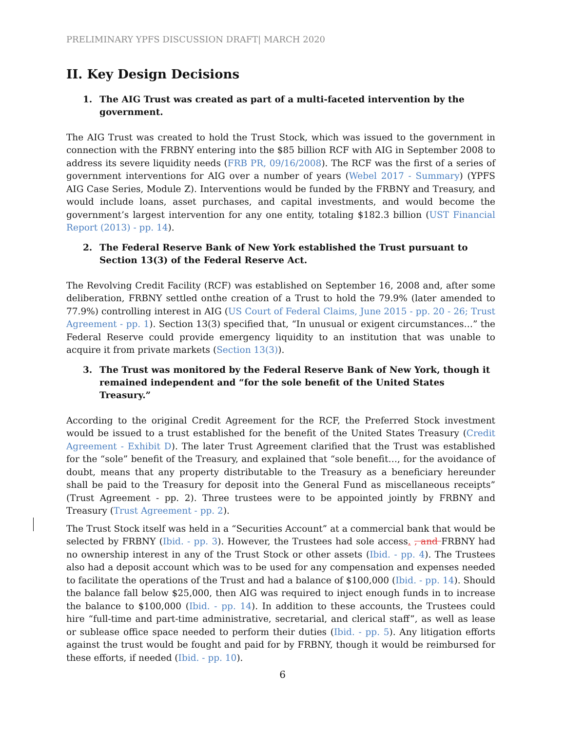PRELIMINARY YPFS DISCUSSION DRAFT| MARCH 2020
II. Key Design Decisions
1. The AIG Trust was created as part of a multi-faceted intervention by the government.
The AIG Trust was created to hold the Trust Stock, which was issued to the government in connection with the FRBNY entering into the $85 billion RCF with AIG in September 2008 to address its severe liquidity needs (FRB PR, 09/16/2008). The RCF was the first of a series of government interventions for AIG over a number of years (Webel 2017 - Summary) (YPFS AIG Case Series, Module Z). Interventions would be funded by the FRBNY and Treasury, and would include loans, asset purchases, and capital investments, and would become the government’s largest intervention for any one entity, totaling $182.3 billion (UST Financial Report (2013) - pp. 14).
2. The Federal Reserve Bank of New York established the Trust pursuant to Section 13(3) of the Federal Reserve Act.
The Revolving Credit Facility (RCF) was established on September 16, 2008 and, after some deliberation, FRBNY settled onthe creation of a Trust to hold the 79.9% (later amended to 77.9%) controlling interest in AIG (US Court of Federal Claims, June 2015 - pp. 20 - 26; Trust Agreement - pp. 1). Section 13(3) specified that, “In unusual or exigent circumstances…” the Federal Reserve could provide emergency liquidity to an institution that was unable to acquire it from private markets (Section 13(3)).
3. The Trust was monitored by the Federal Reserve Bank of New York, though it remained independent and “for the sole benefit of the United States Treasury.”
According to the original Credit Agreement for the RCF, the Preferred Stock investment would be issued to a trust established for the benefit of the United States Treasury (Credit Agreement - Exhibit D). The later Trust Agreement clarified that the Trust was established for the “sole” benefit of the Treasury, and explained that “sole benefit…, for the avoidance of doubt, means that any property distributable to the Treasury as a beneficiary hereunder shall be paid to the Treasury for deposit into the General Fund as miscellaneous receipts” (Trust Agreement - pp. 2). Three trustees were to be appointed jointly by FRBNY and Treasury (Trust Agreement - pp. 2).
The Trust Stock itself was held in a “Securities Account” at a commercial bank that would be selected by FRBNY (Ibid. - pp. 3). However, the Trustees had sole access. , and FRBNY had no ownership interest in any of the Trust Stock or other assets (Ibid. - pp. 4). The Trustees also had a deposit account which was to be used for any compensation and expenses needed to facilitate the operations of the Trust and had a balance of $100,000 (Ibid. - pp. 14). Should the balance fall below $25,000, then AIG was required to inject enough funds in to increase the balance to $100,000 (Ibid. - pp. 14). In addition to these accounts, the Trustees could hire “full-time and part-time administrative, secretarial, and clerical staff”, as well as lease or sublease office space needed to perform their duties (Ibid. - pp. 5). Any litigation efforts against the trust would be fought and paid for by FRBNY, though it would be reimbursed for these efforts, if needed (Ibid. - pp. 10).
6